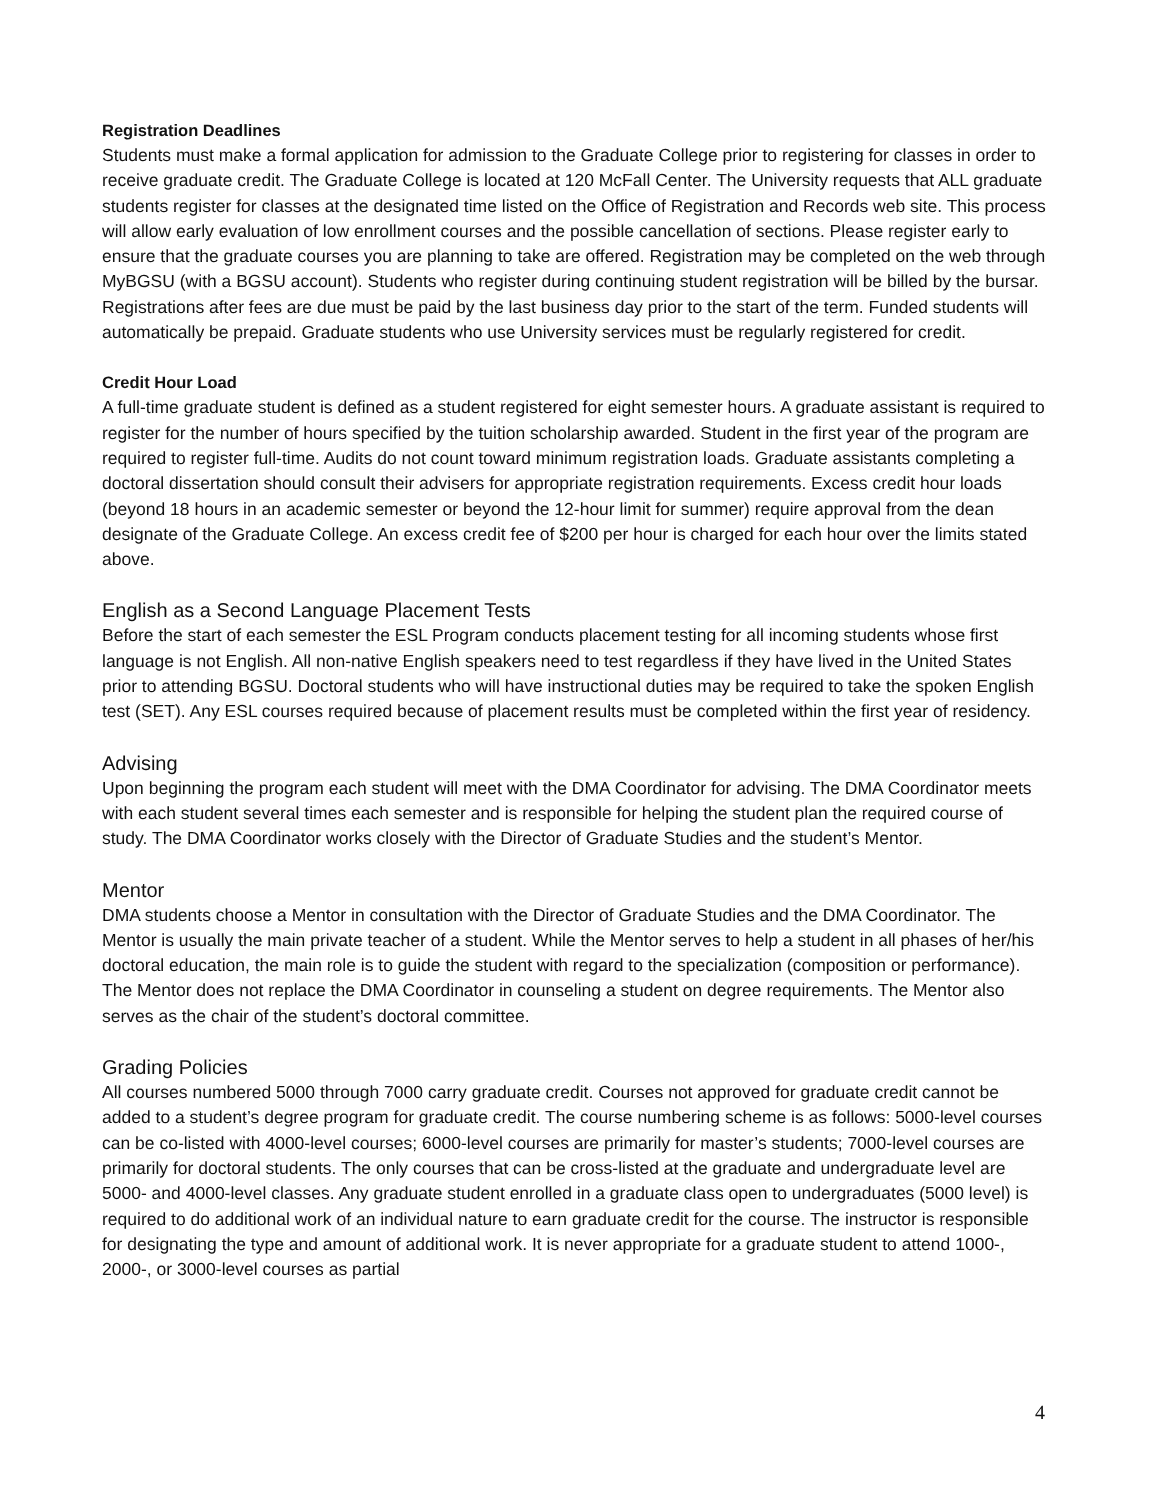Registration Deadlines
Students must make a formal application for admission to the Graduate College prior to registering for classes in order to receive graduate credit. The Graduate College is located at 120 McFall Center. The University requests that ALL graduate students register for classes at the designated time listed on the Office of Registration and Records web site. This process will allow early evaluation of low enrollment courses and the possible cancellation of sections. Please register early to ensure that the graduate courses you are planning to take are offered. Registration may be completed on the web through MyBGSU (with a BGSU account). Students who register during continuing student registration will be billed by the bursar. Registrations after fees are due must be paid by the last business day prior to the start of the term. Funded students will automatically be prepaid. Graduate students who use University services must be regularly registered for credit.
Credit Hour Load
A full-time graduate student is defined as a student registered for eight semester hours. A graduate assistant is required to register for the number of hours specified by the tuition scholarship awarded. Student in the first year of the program are required to register full-time. Audits do not count toward minimum registration loads. Graduate assistants completing a doctoral dissertation should consult their advisers for appropriate registration requirements. Excess credit hour loads (beyond 18 hours in an academic semester or beyond the 12-hour limit for summer) require approval from the dean designate of the Graduate College. An excess credit fee of $200 per hour is charged for each hour over the limits stated above.
English as a Second Language Placement Tests
Before the start of each semester the ESL Program conducts placement testing for all incoming students whose first language is not English. All non-native English speakers need to test regardless if they have lived in the United States prior to attending BGSU. Doctoral students who will have instructional duties may be required to take the spoken English test (SET). Any ESL courses required because of placement results must be completed within the first year of residency.
Advising
Upon beginning the program each student will meet with the DMA Coordinator for advising. The DMA Coordinator meets with each student several times each semester and is responsible for helping the student plan the required course of study. The DMA Coordinator works closely with the Director of Graduate Studies and the student’s Mentor.
Mentor
DMA students choose a Mentor in consultation with the Director of Graduate Studies and the DMA Coordinator. The Mentor is usually the main private teacher of a student. While the Mentor serves to help a student in all phases of her/his doctoral education, the main role is to guide the student with regard to the specialization (composition or performance). The Mentor does not replace the DMA Coordinator in counseling a student on degree requirements. The Mentor also serves as the chair of the student’s doctoral committee.
Grading Policies
All courses numbered 5000 through 7000 carry graduate credit. Courses not approved for graduate credit cannot be added to a student’s degree program for graduate credit. The course numbering scheme is as follows: 5000-level courses can be co-listed with 4000-level courses; 6000-level courses are primarily for master’s students; 7000-level courses are primarily for doctoral students. The only courses that can be cross-listed at the graduate and undergraduate level are 5000- and 4000-level classes. Any graduate student enrolled in a graduate class open to undergraduates (5000 level) is required to do additional work of an individual nature to earn graduate credit for the course. The instructor is responsible for designating the type and amount of additional work. It is never appropriate for a graduate student to attend 1000-, 2000-, or 3000-level courses as partial
4